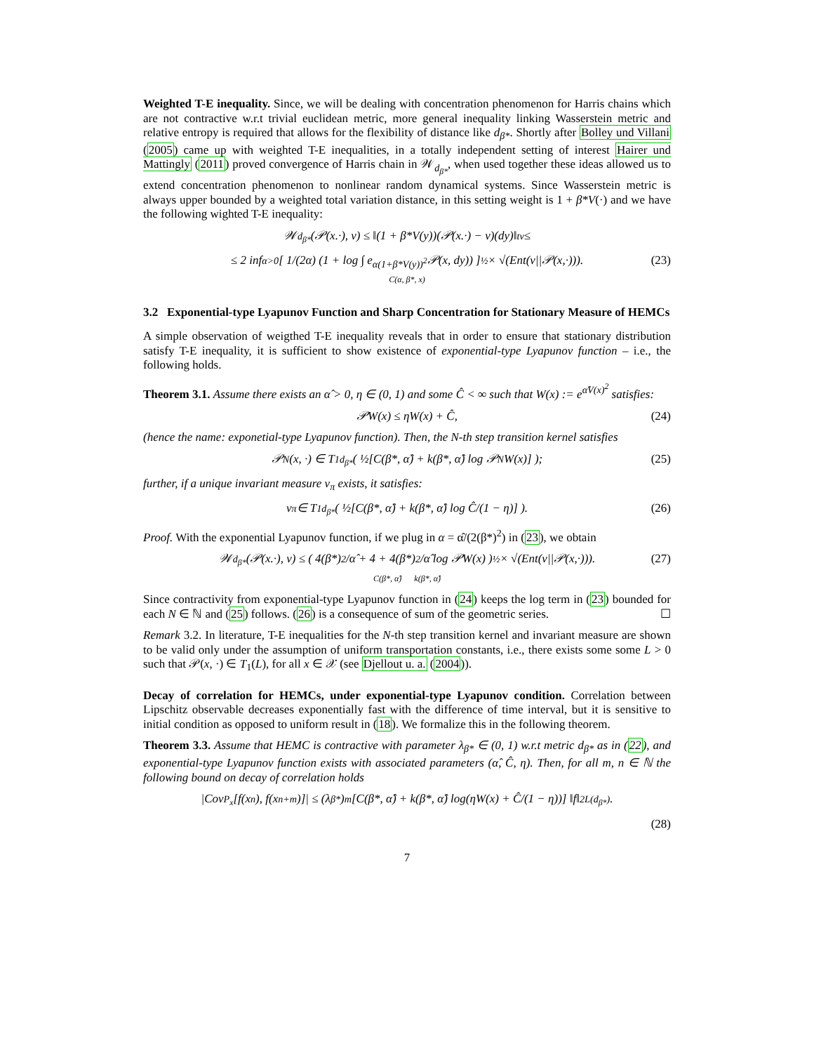Weighted T-E inequality. Since, we will be dealing with concentration phenomenon for Harris chains which are not contractive w.r.t trivial euclidean metric, more general inequality linking Wasserstein metric and relative entropy is required that allows for the flexibility of distance like d<sub>β*</sub>. Shortly after Bolley und Villani (2005) came up with weighted T-E inequalities, in a totally independent setting of interest Hairer und Mattingly (2011) proved convergence of Harris chain in 𝒲<sub>d<sub>β*</sub></sub>, when used together these ideas allowed us to extend concentration phenomenon to nonlinear random dynamical systems. Since Wasserstein metric is always upper bounded by a weighted total variation distance, in this setting weight is 1 + β*V(·) and we have the following wighted T-E inequality:
𝒲<sub>d<sub>β*</sub></sub>(𝒫(x.·), ν) ≤ ‖(1 + β*V(y))(𝒫(x.·) − ν)(dy)‖<sub>tv</sub> ≤
≤ 2 inf<sub>α>0</sub> [ 1/(2α) (1 + log ∫ e<sup>α(1+β*V(y))<sup>2</sup></sup>𝒫(x, dy)) ]<sup>½</sup> × √(Ent(ν||𝒫(x,·))). (23)
C(α, β*, x)
3.2 Exponential-type Lyapunov Function and Sharp Concentration for Stationary Measure of HEMCs
A simple observation of weigthed T-E inequality reveals that in order to ensure that stationary distribution satisfy T-E inequality, it is sufficient to show existence of exponential-type Lyapunov function – i.e., the following holds.
Theorem 3.1. Assume there exists an α̂ > 0, η ∈ (0, 1) and some Ĉ < ∞ such that W(x) := e<sup>α̂V(x)<sup>2</sup></sup> satisfies:
𝒫W(x) ≤ ηW(x) + Ĉ, (24)
(hence the name: exponetial-type Lyapunov function). Then, the N-th step transition kernel satisfies
𝒫<sup>N</sup>(x, ·) ∈ T<sub>1</sub><sup>d<sub>β*</sub></sup>( ½[C(β*, α̂) + k(β*, α̂) log 𝒫<sup>N</sup>W(x)] ); (25)
further, if a unique invariant measure ν<sub>π</sub> exists, it satisfies:
ν<sub>π</sub> ∈ T<sub>1</sub><sup>d<sub>β*</sub></sup>( ½[C(β*, α̂) + k(β*, α̂) log Ĉ/(1 − η)] ). (26)
Proof. With the exponential Lyapunov function, if we plug in α = α̂/(2(β*)<sup>2</sup>) in (23), we obtain
𝒲<sub>d<sub>β*</sub></sub>(𝒫(x.·), ν) ≤ ( 4(β*)<sup>2</sup>/α̂ + 4 + 4(β*)<sup>2</sup>/α̂ log 𝒫W(x) )<sup>½</sup> × √(Ent(ν||𝒫(x,·))). (27)
C(β*, α̂) k(β*, α̂)
Since contractivity from exponential-type Lyapunov function in (24) keeps the log term in (23) bounded for each N ∈ ℕ and (25) follows. (26) is a consequence of sum of the geometric series. ☐
Remark 3.2. In literature, T-E inequalities for the N-th step transition kernel and invariant measure are shown to be valid only under the assumption of uniform transportation constants, i.e., there exists some some L > 0 such that 𝒫(x, ·) ∈ T<sub>1</sub>(L), for all x ∈ 𝒳 (see Djellout u. a. (2004)).
Decay of correlation for HEMCs, under exponential-type Lyapunov condition. Correlation between Lipschitz observable decreases exponentially fast with the difference of time interval, but it is sensitive to initial condition as opposed to uniform result in (18). We formalize this in the following theorem.
Theorem 3.3. Assume that HEMC is contractive with parameter λ<sub>β*</sub> ∈ (0, 1) w.r.t metric d<sub>β*</sub> as in (22), and exponential-type Lyapunov function exists with associated parameters (α̂, Ĉ, η). Then, for all m, n ∈ ℕ the following bound on decay of correlation holds
|Cov<sub>P<sub>x</sub></sub>[f(x<sub>n</sub>), f(x<sub>n+m</sub>)]| ≤ (λ<sub>β*</sub>)<sup>m</sup>[C(β*, α̂) + k(β*, α̂) log(ηW(x) + Ĉ/(1 − η))] ‖f‖<sup>2</sup><sub>L(d<sub>β*</sub>)</sub>.
(28)
7